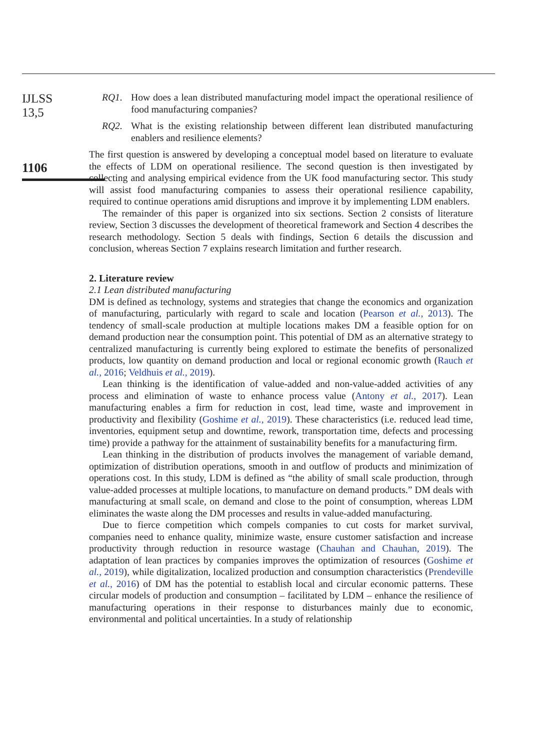IJLSS
13,5
1106
RQ1. How does a lean distributed manufacturing model impact the operational resilience of food manufacturing companies?
RQ2. What is the existing relationship between different lean distributed manufacturing enablers and resilience elements?
The first question is answered by developing a conceptual model based on literature to evaluate the effects of LDM on operational resilience. The second question is then investigated by collecting and analysing empirical evidence from the UK food manufacturing sector. This study will assist food manufacturing companies to assess their operational resilience capability, required to continue operations amid disruptions and improve it by implementing LDM enablers.
The remainder of this paper is organized into six sections. Section 2 consists of literature review, Section 3 discusses the development of theoretical framework and Section 4 describes the research methodology. Section 5 deals with findings, Section 6 details the discussion and conclusion, whereas Section 7 explains research limitation and further research.
2. Literature review
2.1 Lean distributed manufacturing
DM is defined as technology, systems and strategies that change the economics and organization of manufacturing, particularly with regard to scale and location (Pearson et al., 2013). The tendency of small-scale production at multiple locations makes DM a feasible option for on demand production near the consumption point. This potential of DM as an alternative strategy to centralized manufacturing is currently being explored to estimate the benefits of personalized products, low quantity on demand production and local or regional economic growth (Rauch et al., 2016; Veldhuis et al., 2019).
Lean thinking is the identification of value-added and non-value-added activities of any process and elimination of waste to enhance process value (Antony et al., 2017). Lean manufacturing enables a firm for reduction in cost, lead time, waste and improvement in productivity and flexibility (Goshime et al., 2019). These characteristics (i.e. reduced lead time, inventories, equipment setup and downtime, rework, transportation time, defects and processing time) provide a pathway for the attainment of sustainability benefits for a manufacturing firm.
Lean thinking in the distribution of products involves the management of variable demand, optimization of distribution operations, smooth in and outflow of products and minimization of operations cost. In this study, LDM is defined as “the ability of small scale production, through value-added processes at multiple locations, to manufacture on demand products.” DM deals with manufacturing at small scale, on demand and close to the point of consumption, whereas LDM eliminates the waste along the DM processes and results in value-added manufacturing.
Due to fierce competition which compels companies to cut costs for market survival, companies need to enhance quality, minimize waste, ensure customer satisfaction and increase productivity through reduction in resource wastage (Chauhan and Chauhan, 2019). The adaptation of lean practices by companies improves the optimization of resources (Goshime et al., 2019), while digitalization, localized production and consumption characteristics (Prendeville et al., 2016) of DM has the potential to establish local and circular economic patterns. These circular models of production and consumption – facilitated by LDM – enhance the resilience of manufacturing operations in their response to disturbances mainly due to economic, environmental and political uncertainties. In a study of relationship